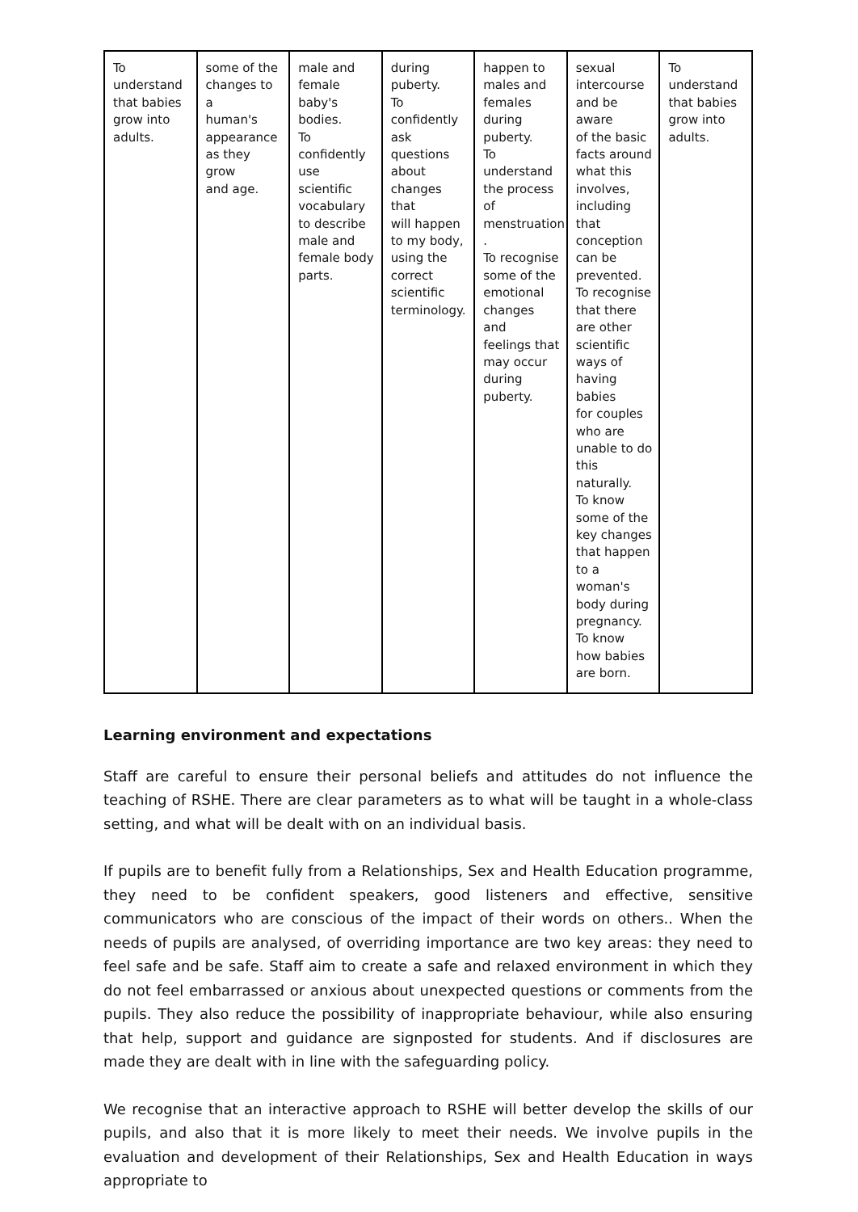| To understand that babies grow into adults. | some of the changes to a human's appearance as they grow and age. | male and female baby's bodies. To confidently use scientific vocabulary to describe male and female body parts. | during puberty. To confidently ask questions about changes that will happen to my body, using the correct scientific terminology. | happen to males and females during puberty. To understand the process of menstruation . To recognise some of the emotional changes and feelings that may occur during puberty. | sexual intercourse and be aware of the basic facts around what this involves, including that conception can be prevented. To recognise that there are other scientific ways of having babies for couples who are unable to do this naturally. To know some of the key changes that happen to a woman's body during pregnancy. To know how babies are born. | To understand that babies grow into adults. |
Learning environment and expectations
Staff are careful to ensure their personal beliefs and attitudes do not influence the teaching of RSHE. There are clear parameters as to what will be taught in a whole-class setting, and what will be dealt with on an individual basis.
If pupils are to benefit fully from a Relationships, Sex and Health Education programme, they need to be confident speakers, good listeners and effective, sensitive communicators who are conscious of the impact of their words on others.. When the needs of pupils are analysed, of overriding importance are two key areas: they need to feel safe and be safe. Staff aim to create a safe and relaxed environment in which they do not feel embarrassed or anxious about unexpected questions or comments from the pupils. They also reduce the possibility of inappropriate behaviour, while also ensuring that help, support and guidance are signposted for students. And if disclosures are made they are dealt with in line with the safeguarding policy.
We recognise that an interactive approach to RSHE will better develop the skills of our pupils, and also that it is more likely to meet their needs. We involve pupils in the evaluation and development of their Relationships, Sex and Health Education in ways appropriate to